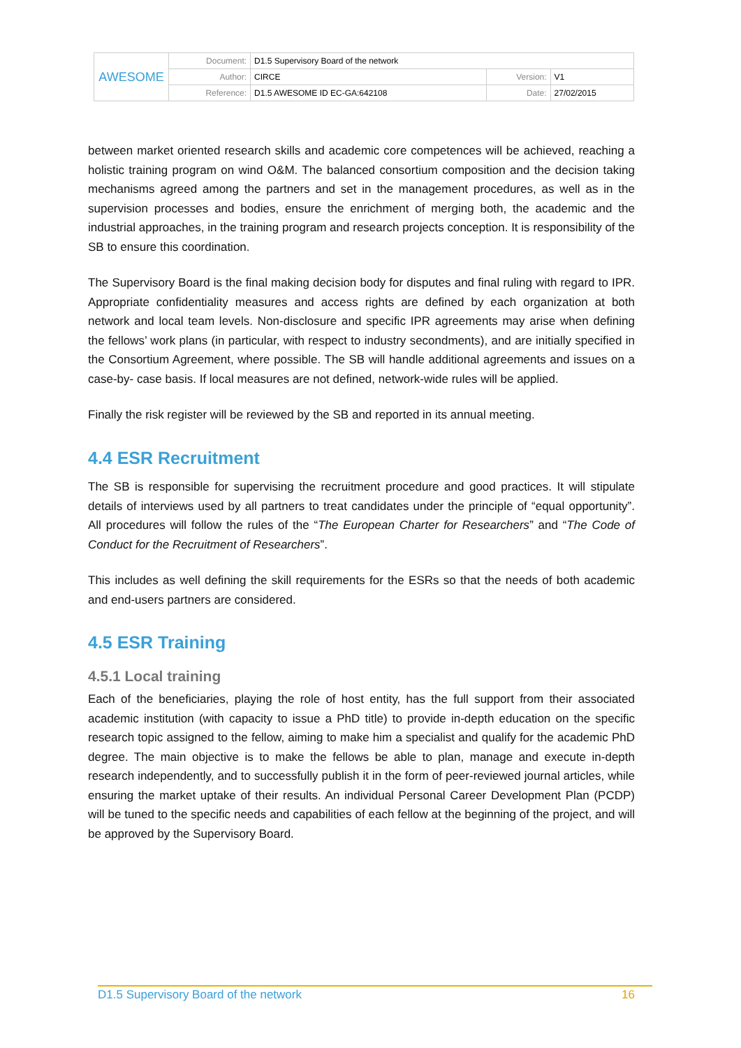| AWESOME | Document: | D1.5 Supervisory Board of the network | | |
| | Author: | CIRCE | Version: | V1 |
| | Reference: | D1.5 AWESOME ID EC-GA:642108 | Date: | 27/02/2015 |
between market oriented research skills and academic core competences will be achieved, reaching a holistic training program on wind O&M. The balanced consortium composition and the decision taking mechanisms agreed among the partners and set in the management procedures, as well as in the supervision processes and bodies, ensure the enrichment of merging both, the academic and the industrial approaches, in the training program and research projects conception. It is responsibility of the SB to ensure this coordination.
The Supervisory Board is the final making decision body for disputes and final ruling with regard to IPR. Appropriate confidentiality measures and access rights are defined by each organization at both network and local team levels. Non-disclosure and specific IPR agreements may arise when defining the fellows’ work plans (in particular, with respect to industry secondments), and are initially specified in the Consortium Agreement, where possible. The SB will handle additional agreements and issues on a case-by- case basis. If local measures are not defined, network-wide rules will be applied.
Finally the risk register will be reviewed by the SB and reported in its annual meeting.
4.4 ESR Recruitment
The SB is responsible for supervising the recruitment procedure and good practices. It will stipulate details of interviews used by all partners to treat candidates under the principle of “equal opportunity”. All procedures will follow the rules of the “The European Charter for Researchers” and “The Code of Conduct for the Recruitment of Researchers”.
This includes as well defining the skill requirements for the ESRs so that the needs of both academic and end-users partners are considered.
4.5 ESR Training
4.5.1 Local training
Each of the beneficiaries, playing the role of host entity, has the full support from their associated academic institution (with capacity to issue a PhD title) to provide in-depth education on the specific research topic assigned to the fellow, aiming to make him a specialist and qualify for the academic PhD degree. The main objective is to make the fellows be able to plan, manage and execute in-depth research independently, and to successfully publish it in the form of peer-reviewed journal articles, while ensuring the market uptake of their results. An individual Personal Career Development Plan (PCDP) will be tuned to the specific needs and capabilities of each fellow at the beginning of the project, and will be approved by the Supervisory Board.
D1.5 Supervisory Board of the network 16